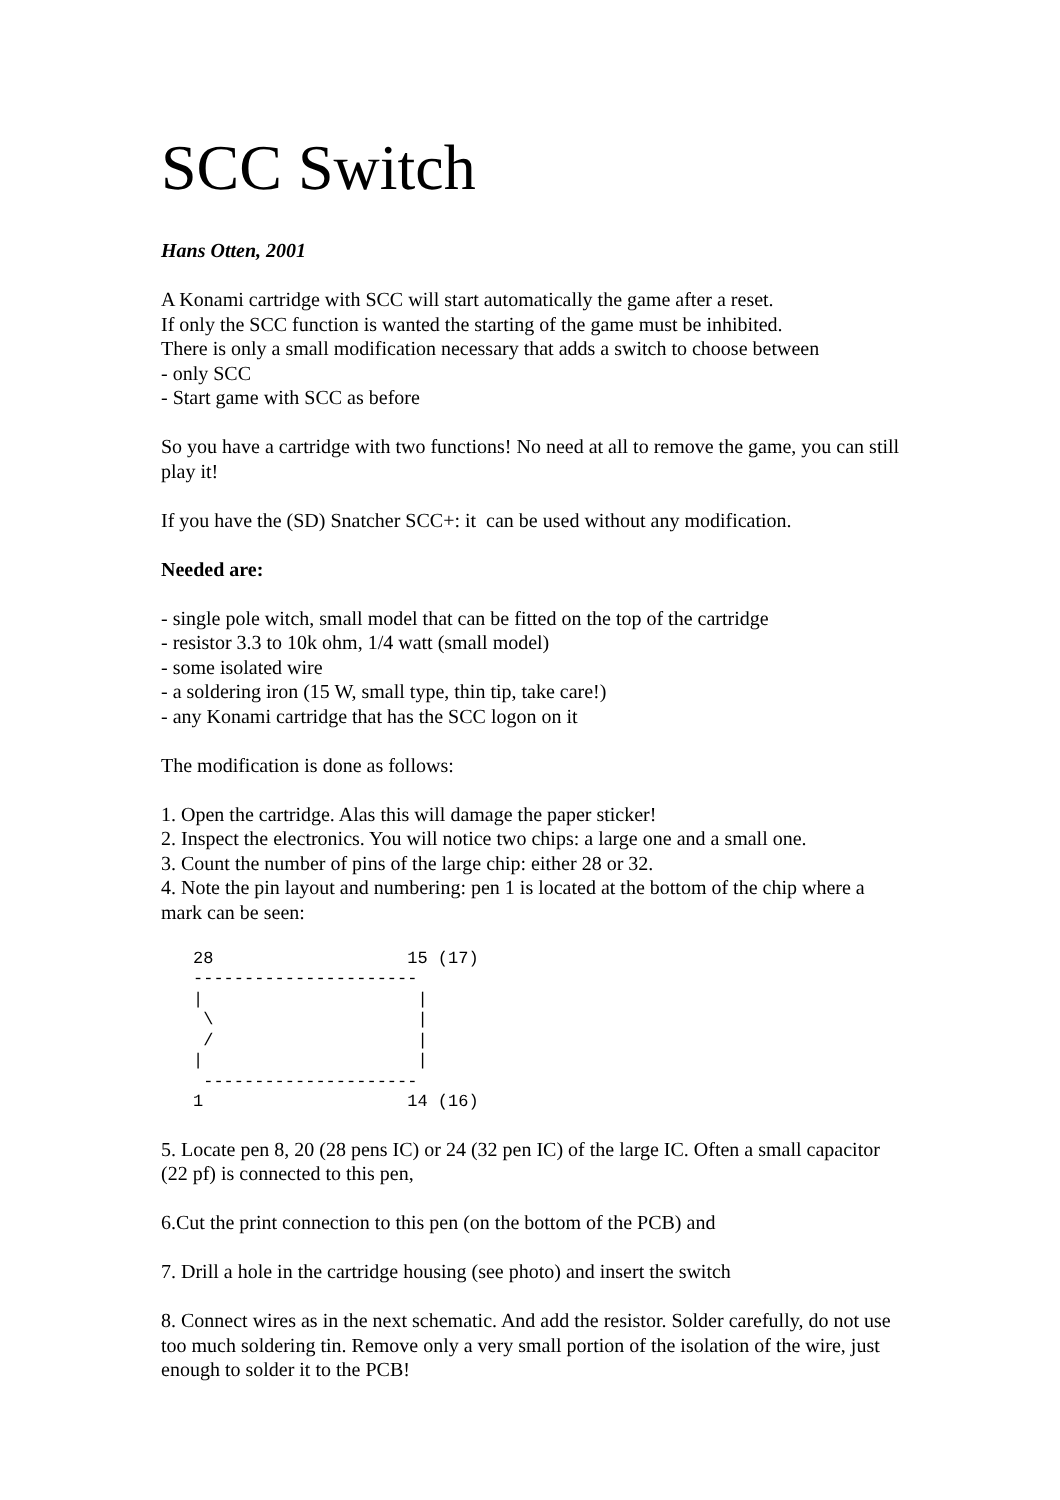SCC Switch
Hans Otten, 2001
A Konami cartridge with SCC will start automatically the game after a reset.
If only the SCC function is wanted the starting of the game must be inhibited.
There is only a small modification necessary that adds a switch to choose between
- only SCC
- Start game with SCC as before
So you have a cartridge with two functions! No need at all to remove the game, you can still play it!
If you have the (SD) Snatcher SCC+: it can be used without any modification.
Needed are:
- single pole witch, small model that can be fitted on the top of the cartridge
- resistor 3.3 to 10k ohm, 1/4 watt (small model)
- some isolated wire
- a soldering iron (15 W, small type, thin tip, take care!)
- any Konami cartridge that has the SCC logon on it
The modification is done as follows:
1. Open the cartridge. Alas this will damage the paper sticker!
2. Inspect the electronics. You will notice two chips: a large one and a small one.
3. Count the number of pins of the large chip: either 28 or 32.
4. Note the pin layout and numbering: pen 1 is located at the bottom of the chip where a mark can be seen:
28                   15 (17)
----------------------
|                     |
 \                    |
 /                    |
|                     |
 ---------------------
1                    14 (16)
5. Locate pen 8, 20 (28 pens IC) or 24 (32 pen IC) of the large IC. Often a small capacitor (22 pf) is connected to this pen,
6.Cut the print connection to this pen (on the bottom of the PCB) and
7. Drill a hole in the cartridge housing (see photo) and insert the switch
8. Connect wires as in the next schematic. And add the resistor. Solder carefully, do not use too much soldering tin. Remove only a very small portion of the isolation of the wire, just enough to solder it to the PCB!